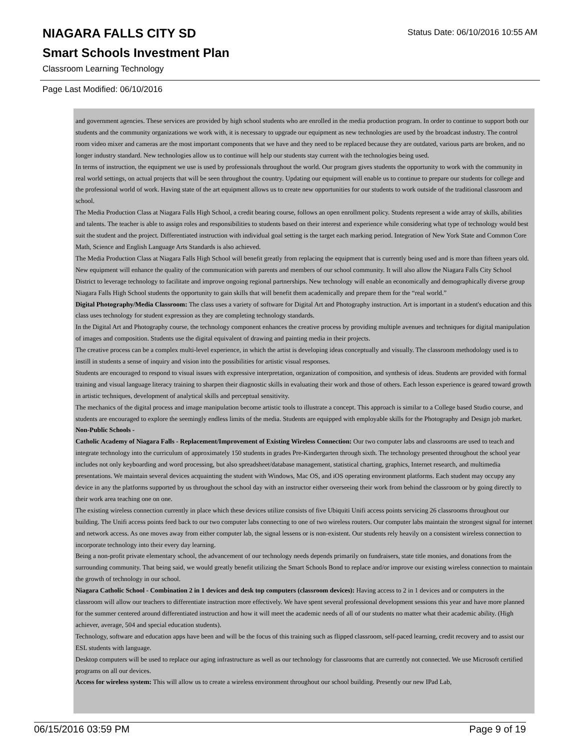Status Date: 06/10/2016 10:55 AM
NIAGARA FALLS CITY SD
Smart Schools Investment Plan
Classroom Learning Technology
Page Last Modified: 06/10/2016
and government agencies. These services are provided by high school students who are enrolled in the media production program. In order to continue to support both our students and the community organizations we work with, it is necessary to upgrade our equipment as new technologies are used by the broadcast industry. The control room video mixer and cameras are the most important components that we have and they need to be replaced because they are outdated, various parts are broken, and no longer industry standard. New technologies allow us to continue will help our students stay current with the technologies being used.
In terms of instruction, the equipment we use is used by professionals throughout the world. Our program gives students the opportunity to work with the community in real world settings, on actual projects that will be seen throughout the country. Updating our equipment will enable us to continue to prepare our students for college and the professional world of work. Having state of the art equipment allows us to create new opportunities for our students to work outside of the traditional classroom and school.
The Media Production Class at Niagara Falls High School, a credit bearing course, follows an open enrollment policy. Students represent a wide array of skills, abilities and talents. The teacher is able to assign roles and responsibilities to students based on their interest and experience while considering what type of technology would best suit the student and the project. Differentiated instruction with individual goal setting is the target each marking period. Integration of New York State and Common Core Math, Science and English Language Arts Standards is also achieved.
The Media Production Class at Niagara Falls High School will benefit greatly from replacing the equipment that is currently being used and is more than fifteen years old. New equipment will enhance the quality of the communication with parents and members of our school community. It will also allow the Niagara Falls City School District to leverage technology to facilitate and improve ongoing regional partnerships. New technology will enable an economically and demographically diverse group Niagara Falls High School students the opportunity to gain skills that will benefit them academically and prepare them for the “real world.”
Digital Photography/Media Classroom: The class uses a variety of software for Digital Art and Photography instruction. Art is important in a student's education and this class uses technology for student expression as they are completing technology standards.
In the Digital Art and Photography course, the technology component enhances the creative process by providing multiple avenues and techniques for digital manipulation of images and composition. Students use the digital equivalent of drawing and painting media in their projects.
The creative process can be a complex multi-level experience, in which the artist is developing ideas conceptually and visually. The classroom methodology used is to instill in students a sense of inquiry and vision into the possibilities for artistic visual responses.
Students are encouraged to respond to visual issues with expressive interpretation, organization of composition, and synthesis of ideas. Students are provided with formal training and visual language literacy training to sharpen their diagnostic skills in evaluating their work and those of others. Each lesson experience is geared toward growth in artistic techniques, development of analytical skills and perceptual sensitivity.
The mechanics of the digital process and image manipulation become artistic tools to illustrate a concept. This approach is similar to a College based Studio course, and students are encouraged to explore the seemingly endless limits of the media. Students are equipped with employable skills for the Photography and Design job market.
Non-Public Schools -
Catholic Academy of Niagara Falls - Replacement/Improvement of Existing Wireless Connection: Our two computer labs and classrooms are used to teach and integrate technology into the curriculum of approximately 150 students in grades Pre-Kindergarten through sixth. The technology presented throughout the school year includes not only keyboarding and word processing, but also spreadsheet/database management, statistical charting, graphics, Internet research, and multimedia presentations. We maintain several devices acquainting the student with Windows, Mac OS, and iOS operating environment platforms. Each student may occupy any device in any the platforms supported by us throughout the school day with an instructor either overseeing their work from behind the classroom or by going directly to their work area teaching one on one.
The existing wireless connection currently in place which these devices utilize consists of five Ubiquiti Unifi access points servicing 26 classrooms throughout our building. The Unifi access points feed back to our two computer labs connecting to one of two wireless routers. Our computer labs maintain the strongest signal for internet and network access. As one moves away from either computer lab, the signal lessens or is non-existent. Our students rely heavily on a consistent wireless connection to incorporate technology into their every day learning.
Being a non-profit private elementary school, the advancement of our technology needs depends primarily on fundraisers, state title monies, and donations from the surrounding community. That being said, we would greatly benefit utilizing the Smart Schools Bond to replace and/or improve our existing wireless connection to maintain the growth of technology in our school.
Niagara Catholic School - Combination 2 in 1 devices and desk top computers (classroom devices): Having access to 2 in 1 devices and or computers in the classroom will allow our teachers to differentiate instruction more effectively. We have spent several professional development sessions this year and have more planned for the summer centered around differentiated instruction and how it will meet the academic needs of all of our students no matter what their academic ability. (High achiever, average, 504 and special education students).
Technology, software and education apps have been and will be the focus of this training such as flipped classroom, self-paced learning, credit recovery and to assist our ESL students with language.
Desktop computers will be used to replace our aging infrastructure as well as our technology for classrooms that are currently not connected. We use Microsoft certified programs on all our devices.
Access for wireless system: This will allow us to create a wireless environment throughout our school building. Presently our new IPad Lab,
06/15/2016 03:59 PM Page 9 of 19